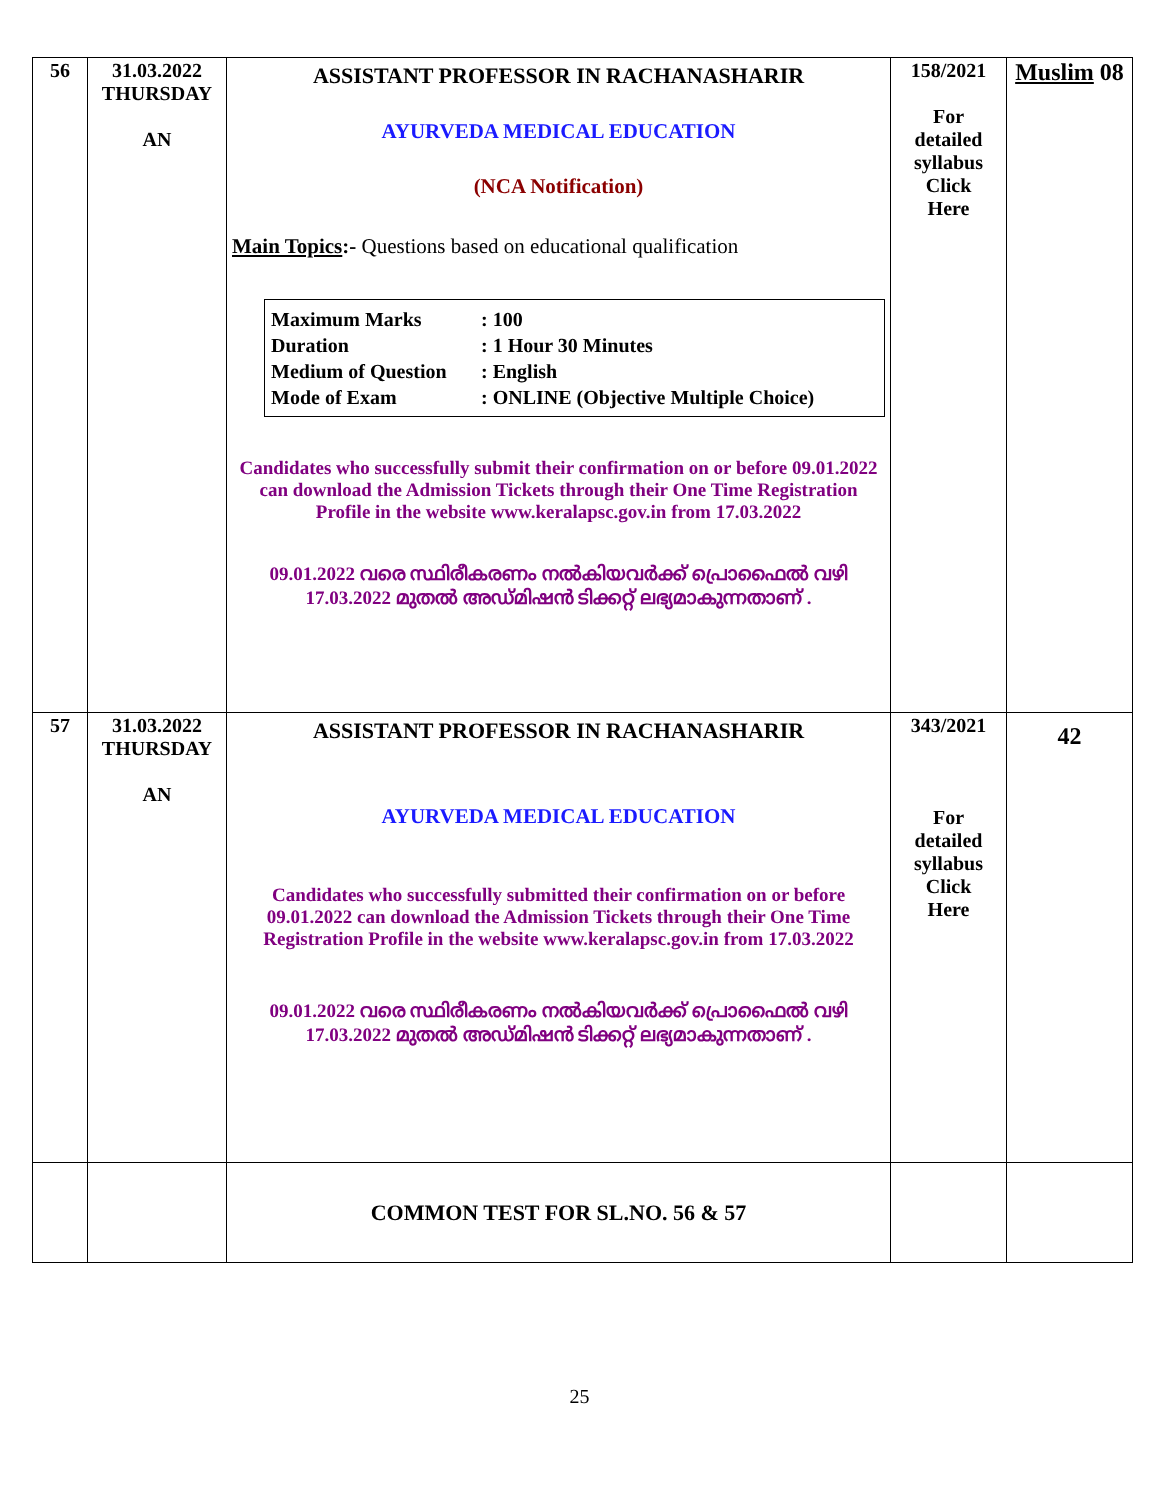| 56 | 31.03.2022 THURSDAY AN | ASSISTANT PROFESSOR IN RACHANASHARIR AYURVEDA MEDICAL EDUCATION (NCA Notification) Main Topics :- Questions based on educational qualification Maximum Marks : 100 Duration : 1 Hour 30 Minutes Medium of Question : English Mode of Exam : ONLINE (Objective Multiple Choice) Candidates who successfully submit their confirmation on or before 09.01.2022 can download the Admission Tickets through their One Time Registration Profile in the website www.keralapsc.gov.in from 17.03.2022 09.01.2022 വരെ സ്ഥിരീകരണം നൽകിയവർക്ക് പ്രൊഫൈൽ വഴി 17.03.2022 മുതൽ അഡ്മിഷൻ ടിക്കറ്റ് ലഭ്യമാകുന്നതാണ് . | 158/2021 For detailed syllabus Click Here | Muslim 08 |
| 57 | 31.03.2022 THURSDAY AN | ASSISTANT PROFESSOR IN RACHANASHARIR AYURVEDA MEDICAL EDUCATION Candidates who successfully submitted their confirmation on or before 09.01.2022 can download the Admission Tickets through their One Time Registration Profile in the website www.keralapsc.gov.in from 17.03.2022 09.01.2022 വരെ സ്ഥിരീകരണം നൽകിയവർക്ക് പ്രൊഫൈൽ വഴി 17.03.2022 മുതൽ അഡ്മിഷൻ ടിക്കറ്റ് ലഭ്യമാകുന്നതാണ് . | 343/2021 For detailed syllabus Click Here | 42 |
| | | COMMON TEST FOR SL.NO. 56 & 57 | | |
25